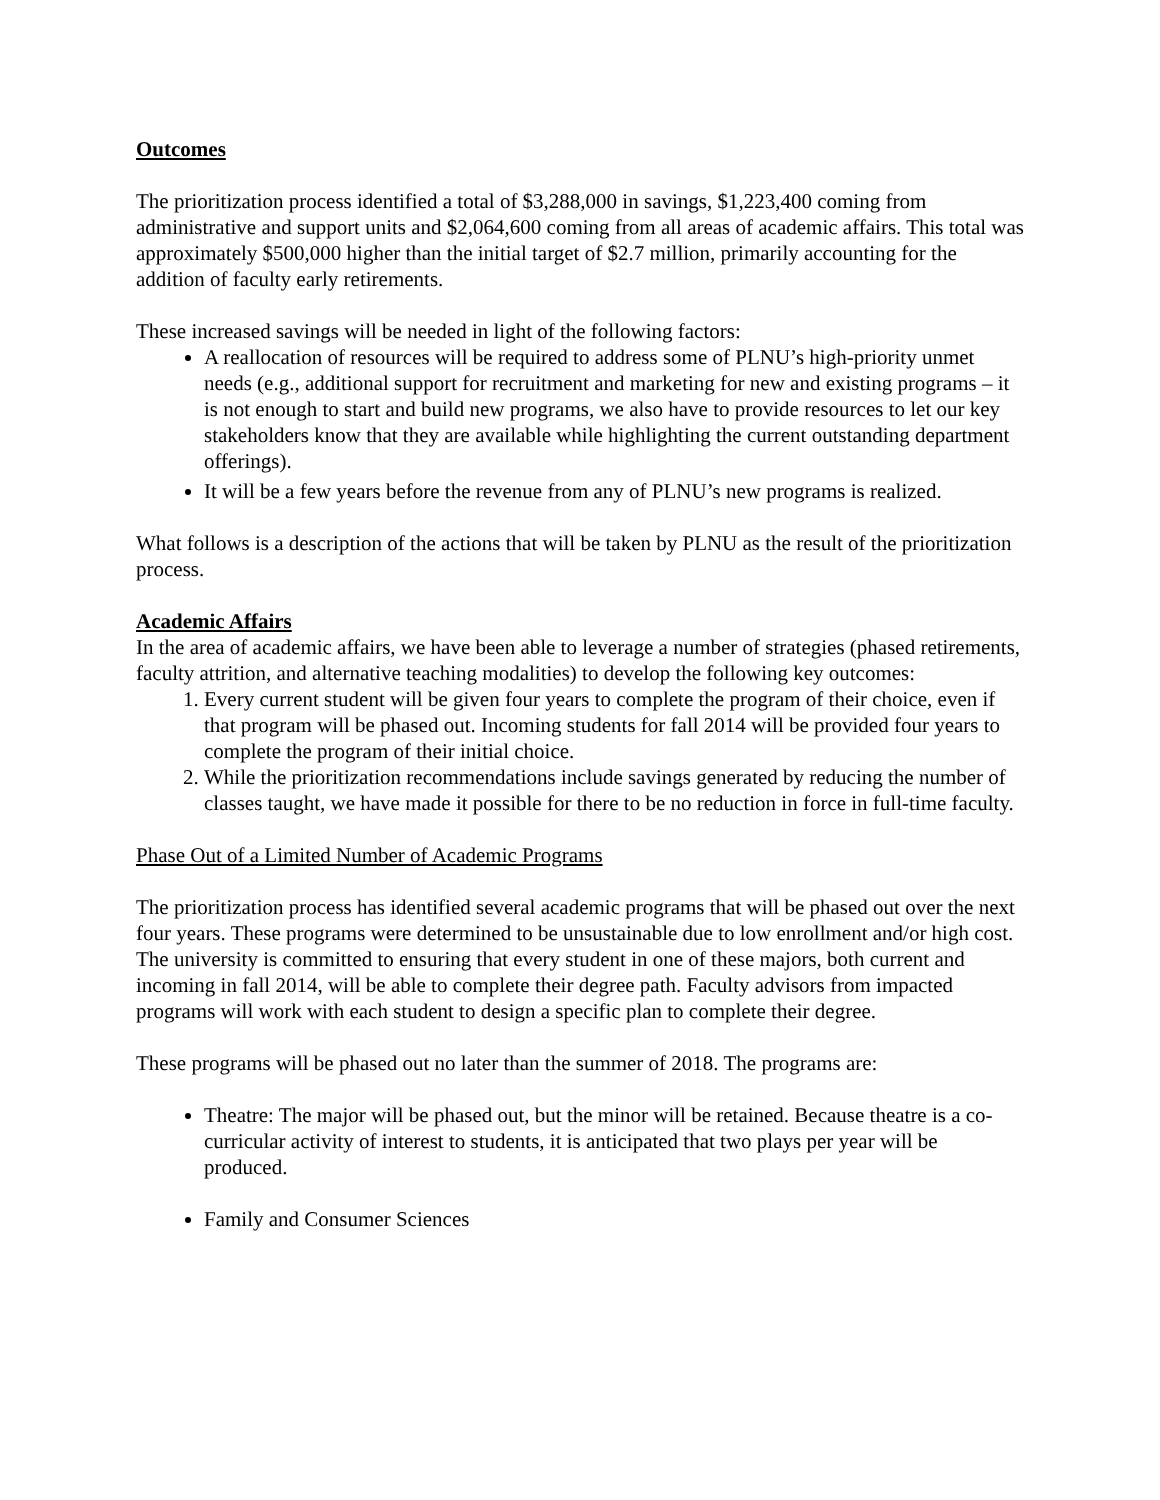Outcomes
The prioritization process identified a total of $3,288,000 in savings, $1,223,400 coming from administrative and support units and $2,064,600 coming from all areas of academic affairs. This total was approximately $500,000 higher than the initial target of $2.7 million, primarily accounting for the addition of faculty early retirements.
These increased savings will be needed in light of the following factors:
A reallocation of resources will be required to address some of PLNU’s high-priority unmet needs (e.g., additional support for recruitment and marketing for new and existing programs – it is not enough to start and build new programs, we also have to provide resources to let our key stakeholders know that they are available while highlighting the current outstanding department offerings).
It will be a few years before the revenue from any of PLNU’s new programs is realized.
What follows is a description of the actions that will be taken by PLNU as the result of the prioritization process.
Academic Affairs
In the area of academic affairs, we have been able to leverage a number of strategies (phased retirements, faculty attrition, and alternative teaching modalities) to develop the following key outcomes:
1. Every current student will be given four years to complete the program of their choice, even if that program will be phased out. Incoming students for fall 2014 will be provided four years to complete the program of their initial choice.
2. While the prioritization recommendations include savings generated by reducing the number of classes taught, we have made it possible for there to be no reduction in force in full-time faculty.
Phase Out of a Limited Number of Academic Programs
The prioritization process has identified several academic programs that will be phased out over the next four years. These programs were determined to be unsustainable due to low enrollment and/or high cost. The university is committed to ensuring that every student in one of these majors, both current and incoming in fall 2014, will be able to complete their degree path. Faculty advisors from impacted programs will work with each student to design a specific plan to complete their degree.
These programs will be phased out no later than the summer of 2018. The programs are:
Theatre: The major will be phased out, but the minor will be retained. Because theatre is a co-curricular activity of interest to students, it is anticipated that two plays per year will be produced.
Family and Consumer Sciences